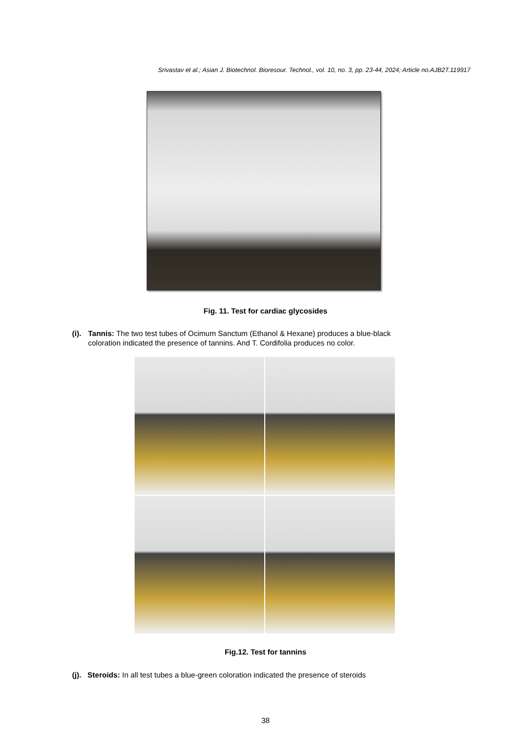Srivastav et al.; Asian J. Biotechnol. Bioresour. Technol., vol. 10, no. 3, pp. 23-44, 2024; Article no.AJB2T.119917
Fig. 11. Test for cardiac glycosides
(i). Tannis: The two test tubes of Ocimum Sanctum (Ethanol & Hexane) produces a blue-black
coloration indicated the presence of tannins. And T. Cordifolia produces no color.
Fig.12. Test for tannins
(j). Steroids: In all test tubes a blue-green coloration indicated the presence of steroids
38